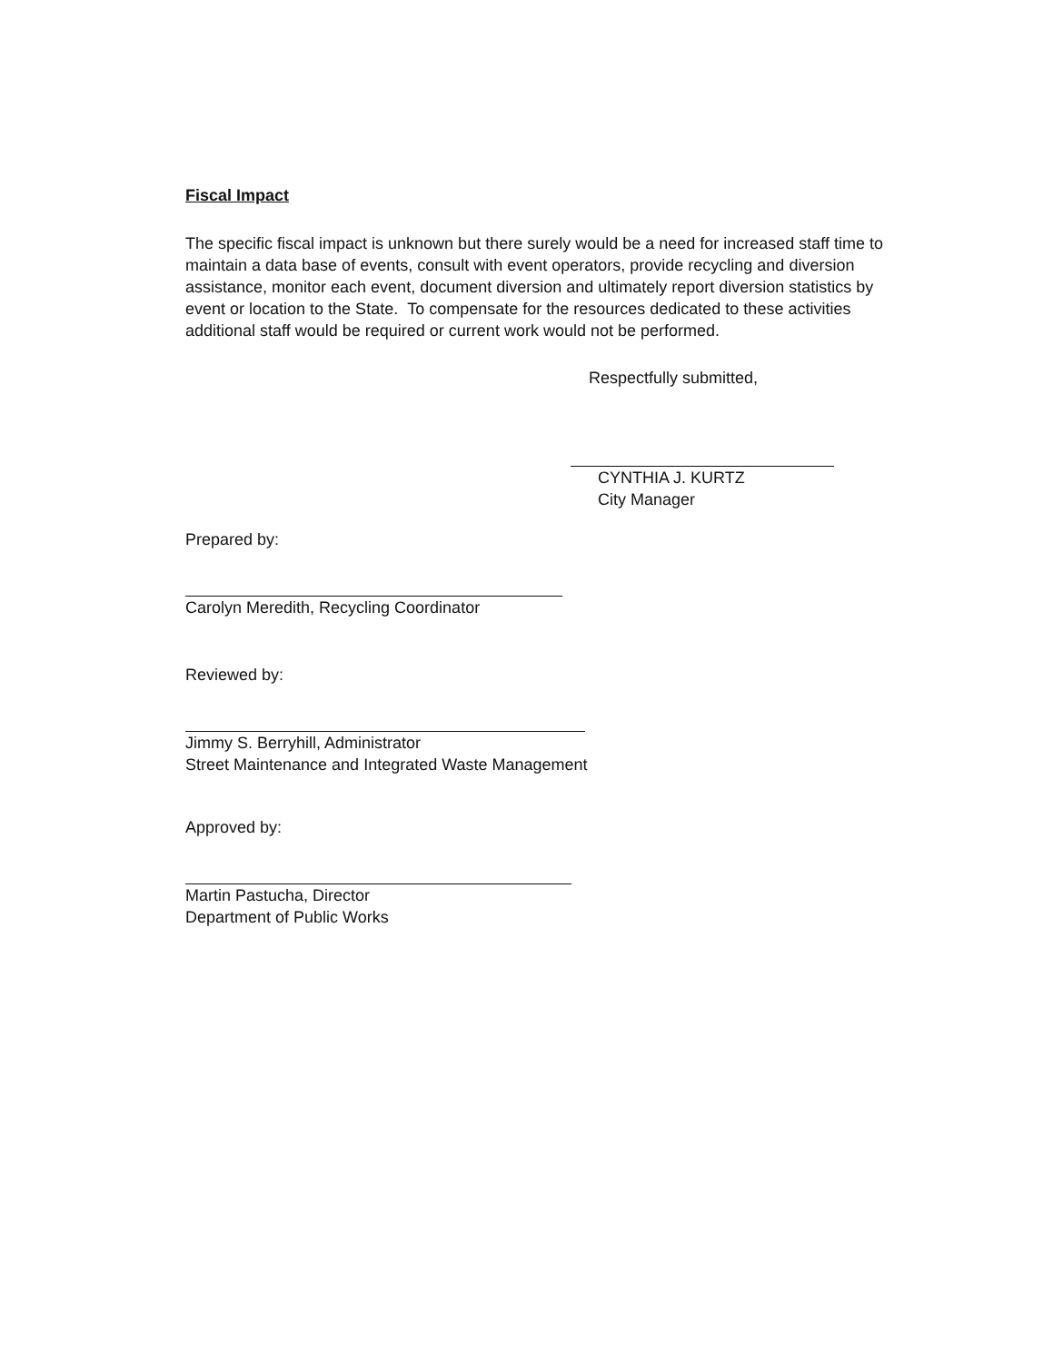Fiscal Impact
The specific fiscal impact is unknown but there surely would be a need for increased staff time to maintain a data base of events, consult with event operators, provide recycling and diversion assistance, monitor each event, document diversion and ultimately report diversion statistics by event or location to the State. To compensate for the resources dedicated to these activities additional staff would be required or current work would not be performed.
Respectfully submitted,
CYNTHIA J. KURTZ
City Manager
Prepared by:
Carolyn Meredith, Recycling Coordinator
Reviewed by:
Jimmy S. Berryhill, Administrator
Street Maintenance and Integrated Waste Management
Approved by:
Martin Pastucha, Director
Department of Public Works